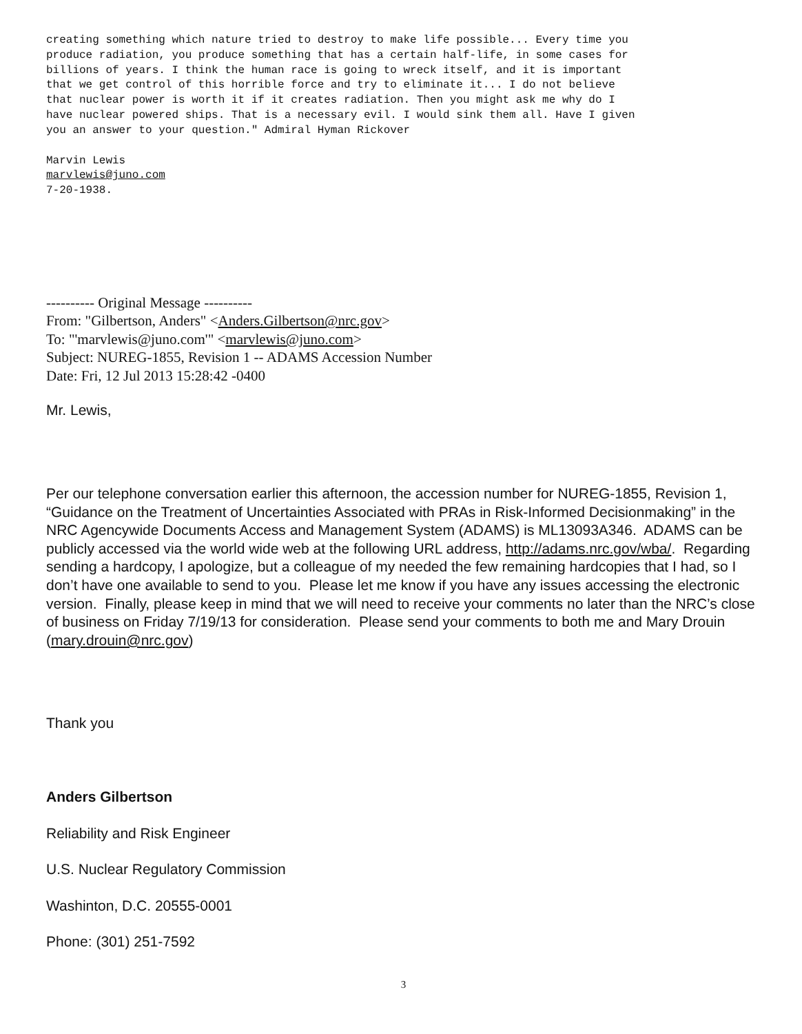creating something which nature tried to destroy to make life possible... Every time you produce radiation, you produce something that has a certain half-life, in some cases for billions of years. I think the human race is going to wreck itself, and it is important that we get control of this horrible force and try to eliminate it... I do not believe that nuclear power is worth it if it creates radiation. Then you might ask me why do I have nuclear powered ships. That is a necessary evil. I would sink them all. Have I given you an answer to your question." Admiral Hyman Rickover
Marvin Lewis marvlewis@juno.com 7-20-1938.
---------- Original Message ----------
From: "Gilbertson, Anders" <Anders.Gilbertson@nrc.gov>
To: "'marvlewis@juno.com'" <marvlewis@juno.com>
Subject: NUREG-1855, Revision 1 -- ADAMS Accession Number
Date: Fri, 12 Jul 2013 15:28:42 -0400
Mr. Lewis,
Per our telephone conversation earlier this afternoon, the accession number for NUREG-1855, Revision 1, “Guidance on the Treatment of Uncertainties Associated with PRAs in Risk-Informed Decisionmaking” in the NRC Agencywide Documents Access and Management System (ADAMS) is ML13093A346. ADAMS can be publicly accessed via the world wide web at the following URL address, http://adams.nrc.gov/wba/. Regarding sending a hardcopy, I apologize, but a colleague of my needed the few remaining hardcopies that I had, so I don’t have one available to send to you. Please let me know if you have any issues accessing the electronic version. Finally, please keep in mind that we will need to receive your comments no later than the NRC’s close of business on Friday 7/19/13 for consideration. Please send your comments to both me and Mary Drouin (mary.drouin@nrc.gov)
Thank you
Anders Gilbertson
Reliability and Risk Engineer
U.S. Nuclear Regulatory Commission
Washinton, D.C. 20555-0001
Phone: (301) 251-7592
3